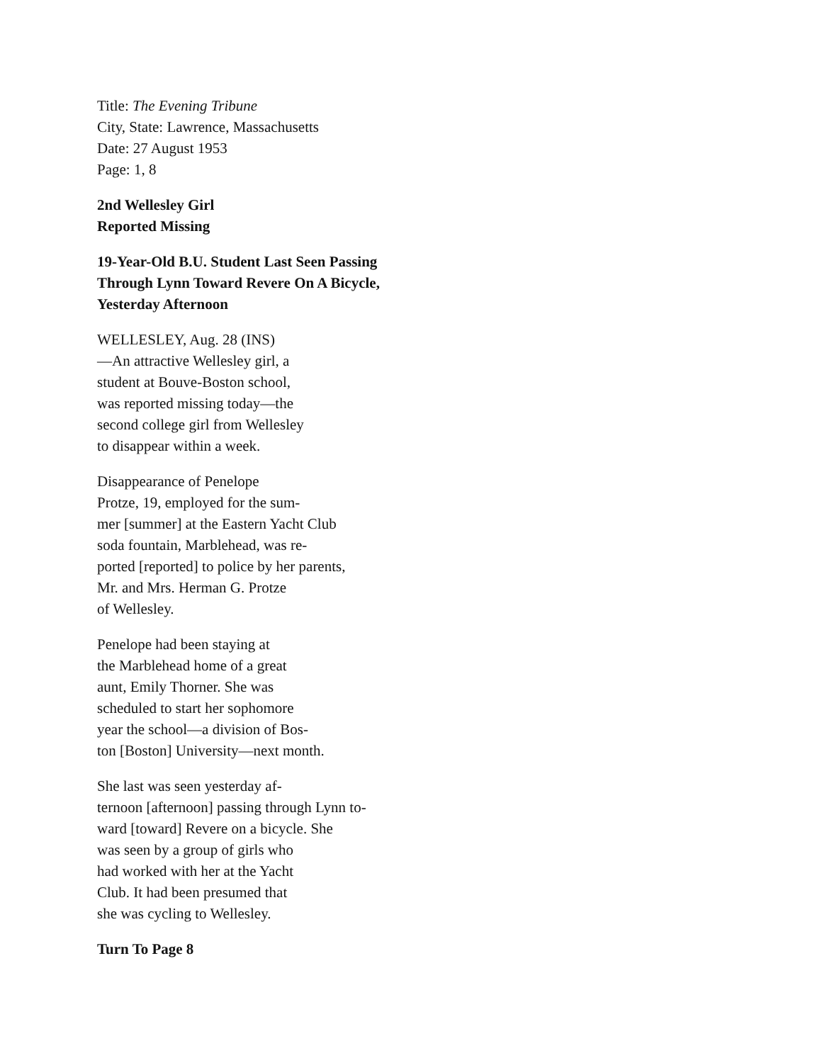Title: The Evening Tribune
City, State: Lawrence, Massachusetts
Date: 27 August 1953
Page: 1, 8
2nd Wellesley Girl
Reported Missing
19-Year-Old B.U. Student Last Seen Passing
Through Lynn Toward Revere On A Bicycle,
Yesterday Afternoon
WELLESLEY, Aug. 28 (INS)
—An attractive Wellesley girl, a
student at Bouve-Boston school,
was reported missing today—the
second college girl from Wellesley
to disappear within a week.
Disappearance of Penelope
Protze, 19, employed for the sum-
mer [summer] at the Eastern Yacht Club
soda fountain, Marblehead, was re-
ported [reported] to police by her parents,
Mr. and Mrs. Herman G. Protze
of Wellesley.
Penelope had been staying at
the Marblehead home of a great
aunt, Emily Thorner. She was
scheduled to start her sophomore
year the school—a division of Bos-
ton [Boston] University—next month.
She last was seen yesterday af-
ternoon [afternoon] passing through Lynn to-
ward [toward] Revere on a bicycle. She
was seen by a group of girls who
had worked with her at the Yacht
Club. It had been presumed that
she was cycling to Wellesley.
Turn To Page 8